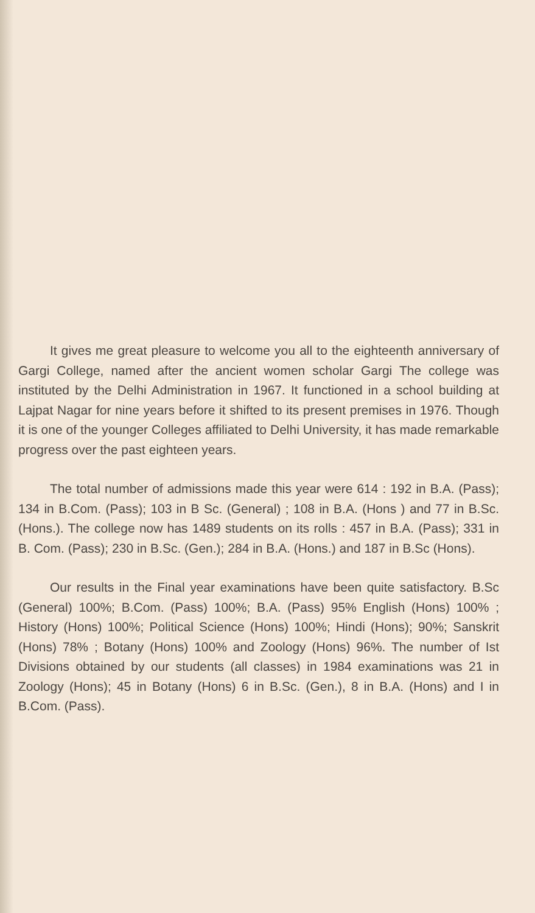It gives me great pleasure to welcome you all to the eighteenth anniversary of Gargi College, named after the ancient women scholar Gargi The college was instituted by the Delhi Administration in 1967. It functioned in a school building at Lajpat Nagar for nine years before it shifted to its present premises in 1976. Though it is one of the younger Colleges affiliated to Delhi University, it has made remarkable progress over the past eighteen years.
The total number of admissions made this year were 614 : 192 in B.A. (Pass); 134 in B.Com. (Pass); 103 in B Sc. (General) ; 108 in B.A. (Hons ) and 77 in B.Sc. (Hons.). The college now has 1489 students on its rolls : 457 in B.A. (Pass); 331 in B. Com. (Pass); 230 in B.Sc. (Gen.); 284 in B.A. (Hons.) and 187 in B.Sc (Hons).
Our results in the Final year examinations have been quite satisfactory. B.Sc (General) 100%; B.Com. (Pass) 100%; B.A. (Pass) 95% English (Hons) 100% ; History (Hons) 100%; Political Science (Hons) 100%; Hindi (Hons); 90%; Sanskrit (Hons) 78% ; Botany (Hons) 100% and Zoology (Hons) 96%. The number of Ist Divisions obtained by our students (all classes) in 1984 examinations was 21 in Zoology (Hons); 45 in Botany (Hons) 6 in B.Sc. (Gen.), 8 in B.A. (Hons) and I in B.Com. (Pass).